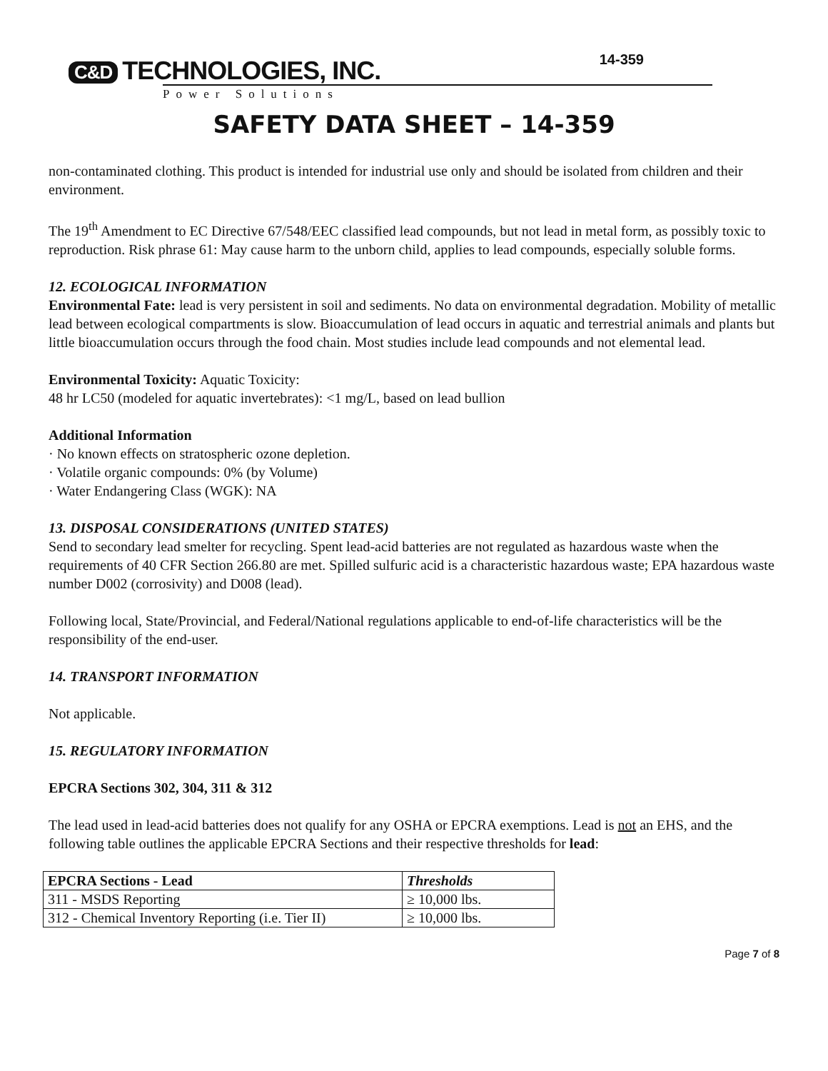C&D TECHNOLOGIES, INC.
Power Solutions
14-359
SAFETY DATA SHEET – 14-359
non-contaminated clothing. This product is intended for industrial use only and should be isolated from children and their environment.
The 19<sup>th</sup> Amendment to EC Directive 67/548/EEC classified lead compounds, but not lead in metal form, as possibly toxic to reproduction. Risk phrase 61: May cause harm to the unborn child, applies to lead compounds, especially soluble forms.
12. ECOLOGICAL INFORMATION
Environmental Fate: lead is very persistent in soil and sediments. No data on environmental degradation. Mobility of metallic lead between ecological compartments is slow. Bioaccumulation of lead occurs in aquatic and terrestrial animals and plants but little bioaccumulation occurs through the food chain. Most studies include lead compounds and not elemental lead.
Environmental Toxicity: Aquatic Toxicity:
48 hr LC50 (modeled for aquatic invertebrates): <1 mg/L, based on lead bullion
Additional Information
· No known effects on stratospheric ozone depletion.
· Volatile organic compounds: 0% (by Volume)
· Water Endangering Class (WGK): NA
13. DISPOSAL CONSIDERATIONS (UNITED STATES)
Send to secondary lead smelter for recycling. Spent lead-acid batteries are not regulated as hazardous waste when the requirements of 40 CFR Section 266.80 are met. Spilled sulfuric acid is a characteristic hazardous waste; EPA hazardous waste number D002 (corrosivity) and D008 (lead).
Following local, State/Provincial, and Federal/National regulations applicable to end-of-life characteristics will be the responsibility of the end-user.
14. TRANSPORT INFORMATION
Not applicable.
15. REGULATORY INFORMATION
EPCRA Sections 302, 304, 311 & 312
The lead used in lead-acid batteries does not qualify for any OSHA or EPCRA exemptions. Lead is not an EHS, and the following table outlines the applicable EPCRA Sections and their respective thresholds for lead:
| EPCRA Sections - Lead | Thresholds |
| --- | --- |
| 311 - MSDS Reporting | ≥ 10,000 lbs. |
| 312 - Chemical Inventory Reporting (i.e. Tier II) | ≥ 10,000 lbs. |
Page 7 of 8